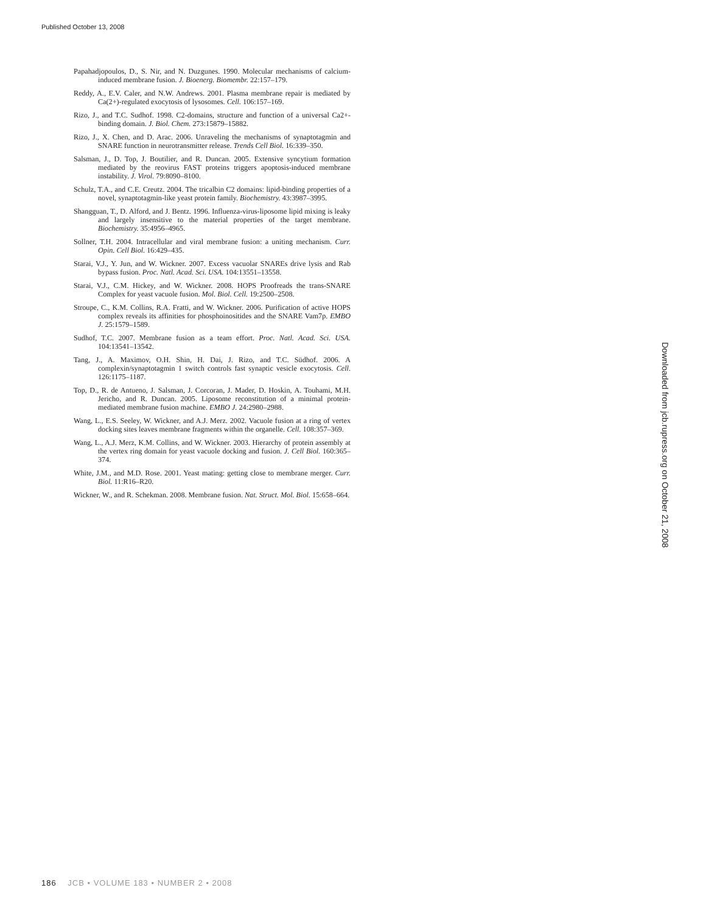Published October 13, 2008
Papahadjopoulos, D., S. Nir, and N. Duzgunes. 1990. Molecular mechanisms of calcium-induced membrane fusion. J. Bioenerg. Biomembr. 22:157–179.
Reddy, A., E.V. Caler, and N.W. Andrews. 2001. Plasma membrane repair is mediated by Ca(2+)-regulated exocytosis of lysosomes. Cell. 106:157–169.
Rizo, J., and T.C. Sudhof. 1998. C2-domains, structure and function of a universal Ca2+-binding domain. J. Biol. Chem. 273:15879–15882.
Rizo, J., X. Chen, and D. Arac. 2006. Unraveling the mechanisms of synaptotagmin and SNARE function in neurotransmitter release. Trends Cell Biol. 16:339–350.
Salsman, J., D. Top, J. Boutilier, and R. Duncan. 2005. Extensive syncytium formation mediated by the reovirus FAST proteins triggers apoptosis-induced membrane instability. J. Virol. 79:8090–8100.
Schulz, T.A., and C.E. Creutz. 2004. The tricalbin C2 domains: lipid-binding properties of a novel, synaptotagmin-like yeast protein family. Biochemistry. 43:3987–3995.
Shangguan, T., D. Alford, and J. Bentz. 1996. Influenza-virus-liposome lipid mixing is leaky and largely insensitive to the material properties of the target membrane. Biochemistry. 35:4956–4965.
Sollner, T.H. 2004. Intracellular and viral membrane fusion: a uniting mechanism. Curr. Opin. Cell Biol. 16:429–435.
Starai, V.J., Y. Jun, and W. Wickner. 2007. Excess vacuolar SNAREs drive lysis and Rab bypass fusion. Proc. Natl. Acad. Sci. USA. 104:13551–13558.
Starai, V.J., C.M. Hickey, and W. Wickner. 2008. HOPS Proofreads the trans-SNARE Complex for yeast vacuole fusion. Mol. Biol. Cell. 19:2500–2508.
Stroupe, C., K.M. Collins, R.A. Fratti, and W. Wickner. 2006. Purification of active HOPS complex reveals its affinities for phosphoinositides and the SNARE Vam7p. EMBO J. 25:1579–1589.
Sudhof, T.C. 2007. Membrane fusion as a team effort. Proc. Natl. Acad. Sci. USA. 104:13541–13542.
Tang, J., A. Maximov, O.H. Shin, H. Dai, J. Rizo, and T.C. Südhof. 2006. A complexin/synaptotagmin 1 switch controls fast synaptic vesicle exocytosis. Cell. 126:1175–1187.
Top, D., R. de Antueno, J. Salsman, J. Corcoran, J. Mader, D. Hoskin, A. Touhami, M.H. Jericho, and R. Duncan. 2005. Liposome reconstitution of a minimal protein-mediated membrane fusion machine. EMBO J. 24:2980–2988.
Wang, L., E.S. Seeley, W. Wickner, and A.J. Merz. 2002. Vacuole fusion at a ring of vertex docking sites leaves membrane fragments within the organelle. Cell. 108:357–369.
Wang, L., A.J. Merz, K.M. Collins, and W. Wickner. 2003. Hierarchy of protein assembly at the vertex ring domain for yeast vacuole docking and fusion. J. Cell Biol. 160:365–374.
White, J.M., and M.D. Rose. 2001. Yeast mating: getting close to membrane merger. Curr. Biol. 11:R16–R20.
Wickner, W., and R. Schekman. 2008. Membrane fusion. Nat. Struct. Mol. Biol. 15:658–664.
Downloaded from jcb.rupress.org on October 21, 2008
186 JCB • VOLUME 183 • NUMBER 2 • 2008